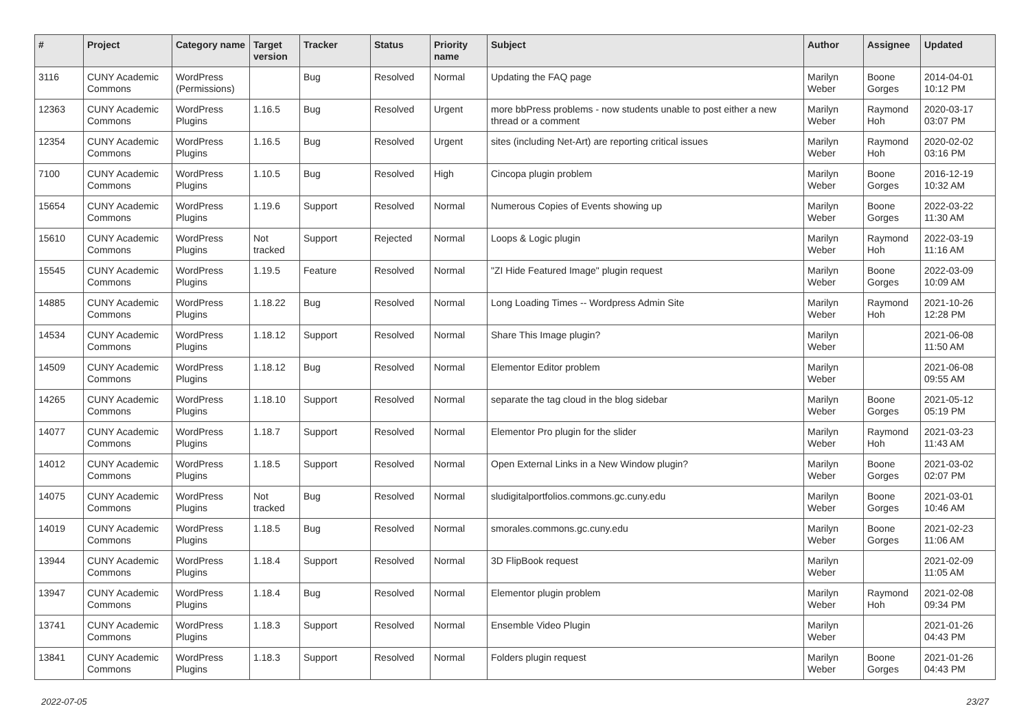| # | Project | Category name | Target version | Tracker | Status | Priority name | Subject | Author | Assignee | Updated |
| --- | --- | --- | --- | --- | --- | --- | --- | --- | --- | --- |
| 3116 | CUNY Academic Commons | WordPress (Permissions) | | Bug | Resolved | Normal | Updating the FAQ page | Marilyn Weber | Boone Gorges | 2014-04-01 10:12 PM |
| 12363 | CUNY Academic Commons | WordPress Plugins | 1.16.5 | Bug | Resolved | Urgent | more bbPress problems - now students unable to post either a new thread or a comment | Marilyn Weber | Raymond Hoh | 2020-03-17 03:07 PM |
| 12354 | CUNY Academic Commons | WordPress Plugins | 1.16.5 | Bug | Resolved | Urgent | sites (including Net-Art) are reporting critical issues | Marilyn Weber | Raymond Hoh | 2020-02-02 03:16 PM |
| 7100 | CUNY Academic Commons | WordPress Plugins | 1.10.5 | Bug | Resolved | High | Cincopa plugin problem | Marilyn Weber | Boone Gorges | 2016-12-19 10:32 AM |
| 15654 | CUNY Academic Commons | WordPress Plugins | 1.19.6 | Support | Resolved | Normal | Numerous Copies of Events showing up | Marilyn Weber | Boone Gorges | 2022-03-22 11:30 AM |
| 15610 | CUNY Academic Commons | WordPress Plugins | Not tracked | Support | Rejected | Normal | Loops & Logic plugin | Marilyn Weber | Raymond Hoh | 2022-03-19 11:16 AM |
| 15545 | CUNY Academic Commons | WordPress Plugins | 1.19.5 | Feature | Resolved | Normal | "ZI Hide Featured Image" plugin request | Marilyn Weber | Boone Gorges | 2022-03-09 10:09 AM |
| 14885 | CUNY Academic Commons | WordPress Plugins | 1.18.22 | Bug | Resolved | Normal | Long Loading Times -- Wordpress Admin Site | Marilyn Weber | Raymond Hoh | 2021-10-26 12:28 PM |
| 14534 | CUNY Academic Commons | WordPress Plugins | 1.18.12 | Support | Resolved | Normal | Share This Image plugin? | Marilyn Weber | | 2021-06-08 11:50 AM |
| 14509 | CUNY Academic Commons | WordPress Plugins | 1.18.12 | Bug | Resolved | Normal | Elementor Editor problem | Marilyn Weber | | 2021-06-08 09:55 AM |
| 14265 | CUNY Academic Commons | WordPress Plugins | 1.18.10 | Support | Resolved | Normal | separate the tag cloud in the blog sidebar | Marilyn Weber | Boone Gorges | 2021-05-12 05:19 PM |
| 14077 | CUNY Academic Commons | WordPress Plugins | 1.18.7 | Support | Resolved | Normal | Elementor Pro plugin for the slider | Marilyn Weber | Raymond Hoh | 2021-03-23 11:43 AM |
| 14012 | CUNY Academic Commons | WordPress Plugins | 1.18.5 | Support | Resolved | Normal | Open External Links in a New Window plugin? | Marilyn Weber | Boone Gorges | 2021-03-02 02:07 PM |
| 14075 | CUNY Academic Commons | WordPress Plugins | Not tracked | Bug | Resolved | Normal | sludigitalportfolios.commons.gc.cuny.edu | Marilyn Weber | Boone Gorges | 2021-03-01 10:46 AM |
| 14019 | CUNY Academic Commons | WordPress Plugins | 1.18.5 | Bug | Resolved | Normal | smorales.commons.gc.cuny.edu | Marilyn Weber | Boone Gorges | 2021-02-23 11:06 AM |
| 13944 | CUNY Academic Commons | WordPress Plugins | 1.18.4 | Support | Resolved | Normal | 3D FlipBook request | Marilyn Weber | | 2021-02-09 11:05 AM |
| 13947 | CUNY Academic Commons | WordPress Plugins | 1.18.4 | Bug | Resolved | Normal | Elementor plugin problem | Marilyn Weber | Raymond Hoh | 2021-02-08 09:34 PM |
| 13741 | CUNY Academic Commons | WordPress Plugins | 1.18.3 | Support | Resolved | Normal | Ensemble Video Plugin | Marilyn Weber | | 2021-01-26 04:43 PM |
| 13841 | CUNY Academic Commons | WordPress Plugins | 1.18.3 | Support | Resolved | Normal | Folders plugin request | Marilyn Weber | Boone Gorges | 2021-01-26 04:43 PM |
2022-07-05 23/27